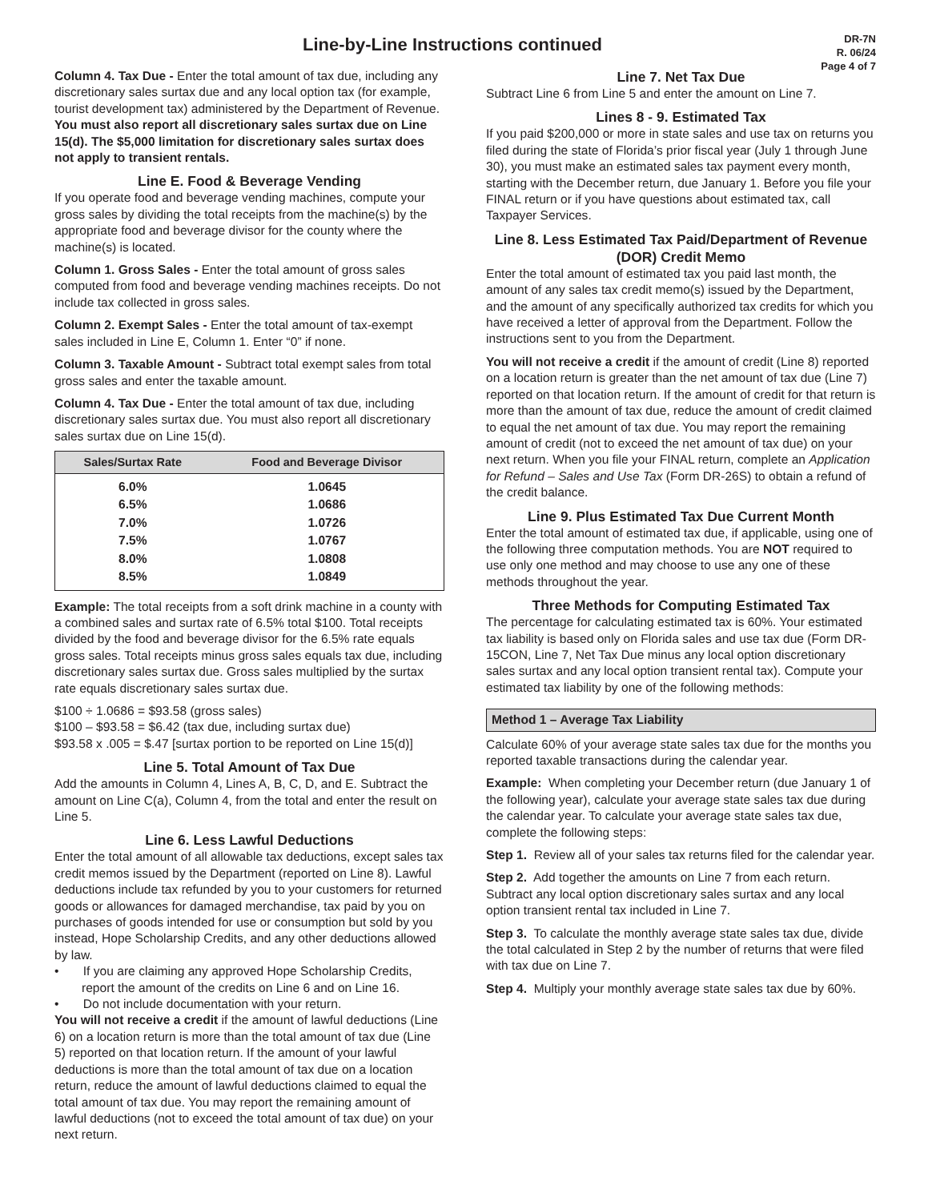Line-by-Line Instructions continued
DR-7N
R. 06/24
Page 4 of 7
Column 4. Tax Due - Enter the total amount of tax due, including any discretionary sales surtax due and any local option tax (for example, tourist development tax) administered by the Department of Revenue. You must also report all discretionary sales surtax due on Line 15(d). The $5,000 limitation for discretionary sales surtax does not apply to transient rentals.
Line E. Food & Beverage Vending
If you operate food and beverage vending machines, compute your gross sales by dividing the total receipts from the machine(s) by the appropriate food and beverage divisor for the county where the machine(s) is located.
Column 1. Gross Sales - Enter the total amount of gross sales computed from food and beverage vending machines receipts. Do not include tax collected in gross sales.
Column 2. Exempt Sales - Enter the total amount of tax-exempt sales included in Line E, Column 1. Enter “0” if none.
Column 3. Taxable Amount - Subtract total exempt sales from total gross sales and enter the taxable amount.
Column 4. Tax Due - Enter the total amount of tax due, including discretionary sales surtax due. You must also report all discretionary sales surtax due on Line 15(d).
| Sales/Surtax Rate | Food and Beverage Divisor |
| --- | --- |
| 6.0% | 1.0645 |
| 6.5% | 1.0686 |
| 7.0% | 1.0726 |
| 7.5% | 1.0767 |
| 8.0% | 1.0808 |
| 8.5% | 1.0849 |
Example: The total receipts from a soft drink machine in a county with a combined sales and surtax rate of 6.5% total $100. Total receipts divided by the food and beverage divisor for the 6.5% rate equals gross sales. Total receipts minus gross sales equals tax due, including discretionary sales surtax due. Gross sales multiplied by the surtax rate equals discretionary sales surtax due.
$100 ÷ 1.0686 = $93.58 (gross sales)
$100 – $93.58 = $6.42 (tax due, including surtax due)
$93.58 x .005 = $.47 [surtax portion to be reported on Line 15(d)]
Line 5. Total Amount of Tax Due
Add the amounts in Column 4, Lines A, B, C, D, and E. Subtract the amount on Line C(a), Column 4, from the total and enter the result on Line 5.
Line 6. Less Lawful Deductions
Enter the total amount of all allowable tax deductions, except sales tax credit memos issued by the Department (reported on Line 8). Lawful deductions include tax refunded by you to your customers for returned goods or allowances for damaged merchandise, tax paid by you on purchases of goods intended for use or consumption but sold by you instead, Hope Scholarship Credits, and any other deductions allowed by law.
• If you are claiming any approved Hope Scholarship Credits, report the amount of the credits on Line 6 and on Line 16.
• Do not include documentation with your return.
You will not receive a credit if the amount of lawful deductions (Line 6) on a location return is more than the total amount of tax due (Line 5) reported on that location return. If the amount of your lawful deductions is more than the total amount of tax due on a location return, reduce the amount of lawful deductions claimed to equal the total amount of tax due. You may report the remaining amount of lawful deductions (not to exceed the total amount of tax due) on your next return.
Line 7. Net Tax Due
Subtract Line 6 from Line 5 and enter the amount on Line 7.
Lines 8 - 9. Estimated Tax
If you paid $200,000 or more in state sales and use tax on returns you filed during the state of Florida’s prior fiscal year (July 1 through June 30), you must make an estimated sales tax payment every month, starting with the December return, due January 1. Before you file your FINAL return or if you have questions about estimated tax, call Taxpayer Services.
Line 8. Less Estimated Tax Paid/Department of Revenue (DOR) Credit Memo
Enter the total amount of estimated tax you paid last month, the amount of any sales tax credit memo(s) issued by the Department, and the amount of any specifically authorized tax credits for which you have received a letter of approval from the Department. Follow the instructions sent to you from the Department.
You will not receive a credit if the amount of credit (Line 8) reported on a location return is greater than the net amount of tax due (Line 7) reported on that location return. If the amount of credit for that return is more than the amount of tax due, reduce the amount of credit claimed to equal the net amount of tax due. You may report the remaining amount of credit (not to exceed the net amount of tax due) on your next return. When you file your FINAL return, complete an Application for Refund – Sales and Use Tax (Form DR-26S) to obtain a refund of the credit balance.
Line 9. Plus Estimated Tax Due Current Month
Enter the total amount of estimated tax due, if applicable, using one of the following three computation methods. You are NOT required to use only one method and may choose to use any one of these methods throughout the year.
Three Methods for Computing Estimated Tax
The percentage for calculating estimated tax is 60%. Your estimated tax liability is based only on Florida sales and use tax due (Form DR-15CON, Line 7, Net Tax Due minus any local option discretionary sales surtax and any local option transient rental tax). Compute your estimated tax liability by one of the following methods:
Method 1 – Average Tax Liability
Calculate 60% of your average state sales tax due for the months you reported taxable transactions during the calendar year.
Example: When completing your December return (due January 1 of the following year), calculate your average state sales tax due during the calendar year. To calculate your average state sales tax due, complete the following steps:
Step 1. Review all of your sales tax returns filed for the calendar year.
Step 2. Add together the amounts on Line 7 from each return. Subtract any local option discretionary sales surtax and any local option transient rental tax included in Line 7.
Step 3. To calculate the monthly average state sales tax due, divide the total calculated in Step 2 by the number of returns that were filed with tax due on Line 7.
Step 4. Multiply your monthly average state sales tax due by 60%.